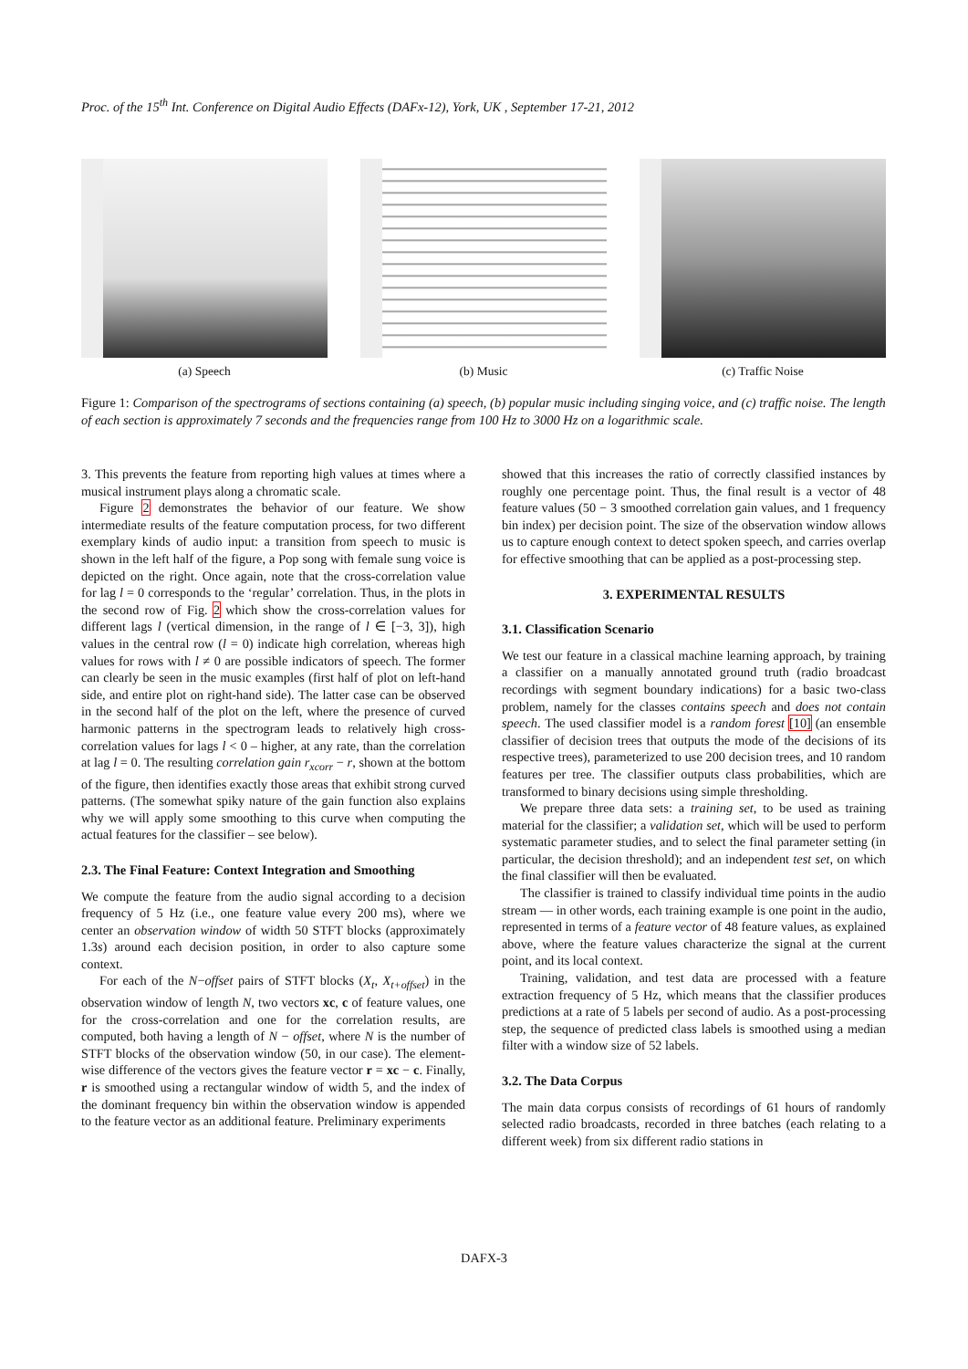Proc. of the 15<sup>th</sup> Int. Conference on Digital Audio Effects (DAFx-12), York, UK , September 17-21, 2012
(a) Speech (b) Music (c) Traffic Noise
Figure 1: Comparison of the spectrograms of sections containing (a) speech, (b) popular music including singing voice, and (c) traffic noise. The length of each section is approximately 7 seconds and the frequencies range from 100 Hz to 3000 Hz on a logarithmic scale.
3. This prevents the feature from reporting high values at times where a musical instrument plays along a chromatic scale.
Figure 2 demonstrates the behavior of our feature. We show intermediate results of the feature computation process, for two different exemplary kinds of audio input: a transition from speech to music is shown in the left half of the figure, a Pop song with female sung voice is depicted on the right. Once again, note that the cross-correlation value for lag l = 0 corresponds to the ‘regular’ correlation. Thus, in the plots in the second row of Fig. 2 which show the cross-correlation values for different lags l (vertical dimension, in the range of l ∈ [−3, 3]), high values in the central row (l = 0) indicate high correlation, whereas high values for rows with l ≠ 0 are possible indicators of speech. The former can clearly be seen in the music examples (first half of plot on left-hand side, and entire plot on right-hand side). The latter case can be observed in the second half of the plot on the left, where the presence of curved harmonic patterns in the spectrogram leads to relatively high cross-correlation values for lags l < 0 – higher, at any rate, than the correlation at lag l = 0. The resulting correlation gain r<sub>xcorr</sub> − r, shown at the bottom of the figure, then identifies exactly those areas that exhibit strong curved patterns. (The somewhat spiky nature of the gain function also explains why we will apply some smoothing to this curve when computing the actual features for the classifier – see below).
2.3. The Final Feature: Context Integration and Smoothing
We compute the feature from the audio signal according to a decision frequency of 5 Hz (i.e., one feature value every 200 ms), where we center an observation window of width 50 STFT blocks (approximately 1.3s) around each decision position, in order to also capture some context.
For each of the N−offset pairs of STFT blocks (X<sub>t</sub>, X<sub>t+offset</sub>) in the observation window of length N, two vectors xc, c of feature values, one for the cross-correlation and one for the correlation results, are computed, both having a length of N − offset, where N is the number of STFT blocks of the observation window (50, in our case). The element-wise difference of the vectors gives the feature vector r = xc − c. Finally, r is smoothed using a rectangular window of width 5, and the index of the dominant frequency bin within the observation window is appended to the feature vector as an additional feature. Preliminary experiments
showed that this increases the ratio of correctly classified instances by roughly one percentage point. Thus, the final result is a vector of 48 feature values (50 − 3 smoothed correlation gain values, and 1 frequency bin index) per decision point. The size of the observation window allows us to capture enough context to detect spoken speech, and carries overlap for effective smoothing that can be applied as a post-processing step.
3. EXPERIMENTAL RESULTS
3.1. Classification Scenario
We test our feature in a classical machine learning approach, by training a classifier on a manually annotated ground truth (radio broadcast recordings with segment boundary indications) for a basic two-class problem, namely for the classes contains speech and does not contain speech. The used classifier model is a random forest [10] (an ensemble classifier of decision trees that outputs the mode of the decisions of its respective trees), parameterized to use 200 decision trees, and 10 random features per tree. The classifier outputs class probabilities, which are transformed to binary decisions using simple thresholding.
We prepare three data sets: a training set, to be used as training material for the classifier; a validation set, which will be used to perform systematic parameter studies, and to select the final parameter setting (in particular, the decision threshold); and an independent test set, on which the final classifier will then be evaluated.
The classifier is trained to classify individual time points in the audio stream — in other words, each training example is one point in the audio, represented in terms of a feature vector of 48 feature values, as explained above, where the feature values characterize the signal at the current point, and its local context.
Training, validation, and test data are processed with a feature extraction frequency of 5 Hz, which means that the classifier produces predictions at a rate of 5 labels per second of audio. As a post-processing step, the sequence of predicted class labels is smoothed using a median filter with a window size of 52 labels.
3.2. The Data Corpus
The main data corpus consists of recordings of 61 hours of randomly selected radio broadcasts, recorded in three batches (each relating to a different week) from six different radio stations in
DAFX-3